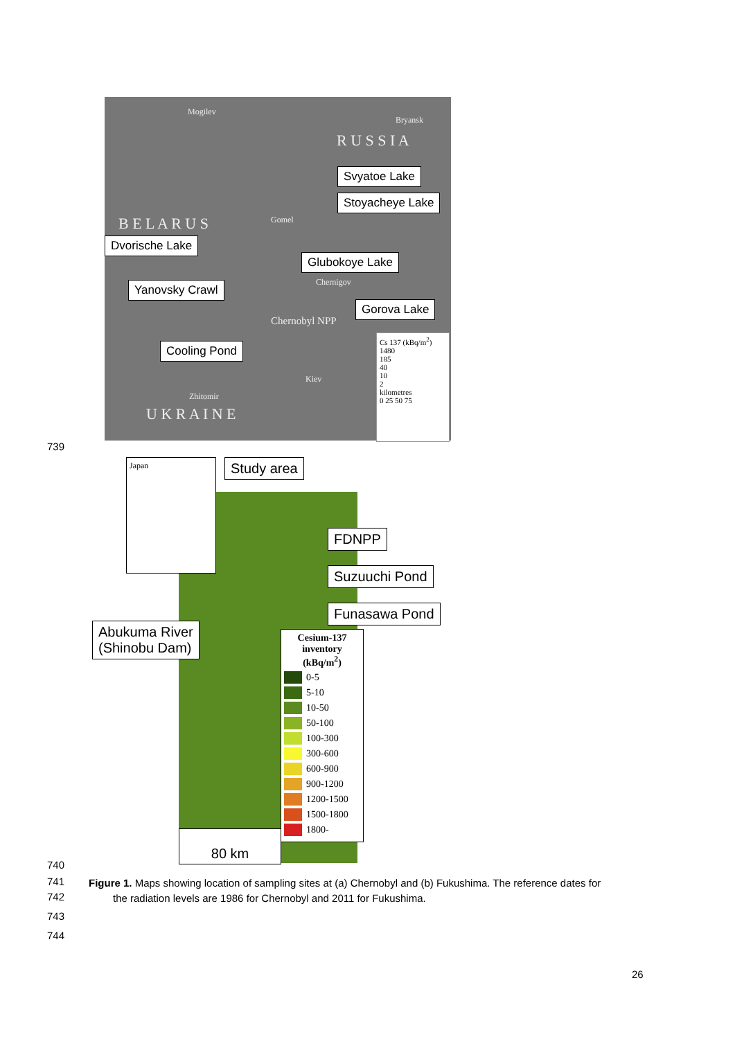Mogilev
Bryansk
R U S S I A
B E L A R U S Gomel
Chernigov
Chernobyl NPP
Kiev
Zhitomir
U K R A I N E
Svyatoe Lake
Stoyacheye Lake
Dvorische Lake
Glubokoye Lake
Yanovsky Crawl
Gorova Lake
Cooling Pond
Cs 137 (kBq/m<sup>2</sup>)
1480
185
40
10
2
kilometres
0 25 50 75
739
Japan Study area
FDNPP
Suzuuchi Pond
Funasawa Pond
Abukuma River
(Shinobu Dam)
Cesium-137 inventory (kBq/m<sup>2</sup>)
0-5
5-10
10-50
50-100
100-300
300-600
600-900
900-1200
1200-1500
1500-1800
1800-
80 km
740
741
Figure 1. Maps showing location of sampling sites at (a) Chernobyl and (b) Fukushima. The reference dates for
the radiation levels are 1986 for Chernobyl and 2011 for Fukushima.
742
743
744
26